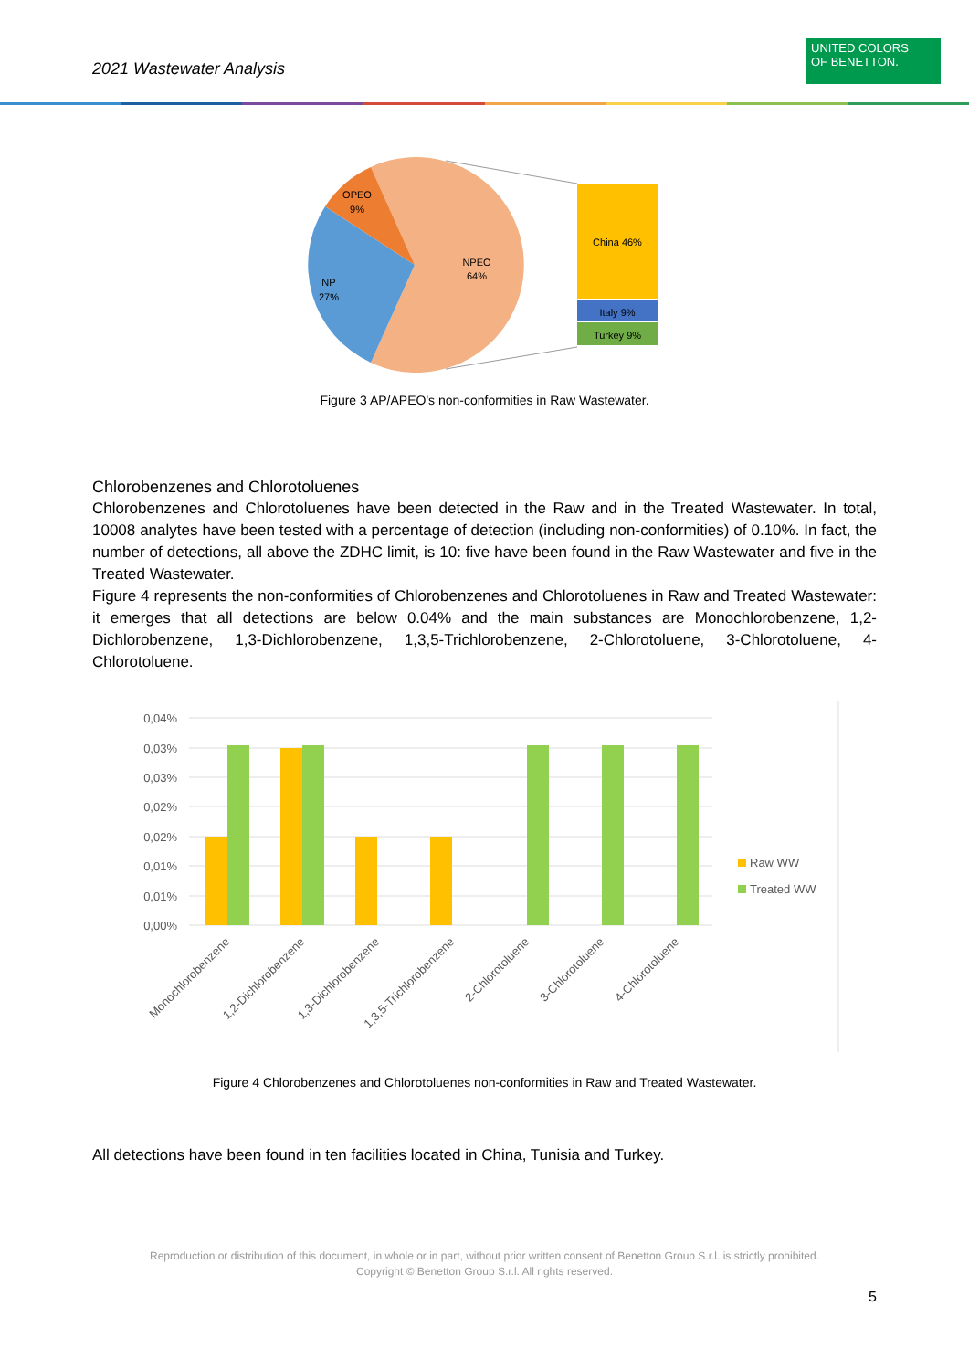2021 Wastewater Analysis
UNITED COLORS
OF BENETTON.
OPEO
9%
NPEO
64%
NP
27%
China 46%
Italy 9%
Turkey 9%
Figure 3 AP/APEO's non-conformities in Raw Wastewater.
Chlorobenzenes and Chlorotoluenes
Chlorobenzenes and Chlorotoluenes have been detected in the Raw and in the Treated Wastewater. In total, 10008 analytes have been tested with a percentage of detection (including non-conformities) of 0.10%. In fact, the number of detections, all above the ZDHC limit, is 10: five have been found in the Raw Wastewater and five in the Treated Wastewater.
Figure 4 represents the non-conformities of Chlorobenzenes and Chlorotoluenes in Raw and Treated Wastewater: it emerges that all detections are below 0.04% and the main substances are Monochlorobenzene, 1,2-Dichlorobenzene, 1,3-Dichlorobenzene, 1,3,5-Trichlorobenzene, 2-Chlorotoluene, 3-Chlorotoluene, 4-Chlorotoluene.
0,04%
0,03%
0,03%
0,02%
0,02%
0,01%
0,01%
0,00%
Raw WW
Treated WW
Monochlorobenzene
1,2-Dichlorobenzene
1,3-Dichlorobenzene
1,3,5-Trichlorobenzene
2-Chlorotoluene
3-Chlorotoluene
4-Chlorotoluene
Figure 4 Chlorobenzenes and Chlorotoluenes non-conformities in Raw and Treated Wastewater.
All detections have been found in ten facilities located in China, Tunisia and Turkey.
Reproduction or distribution of this document, in whole or in part, without prior written consent of Benetton Group S.r.l. is strictly prohibited.
Copyright © Benetton Group S.r.l. All rights reserved.
5